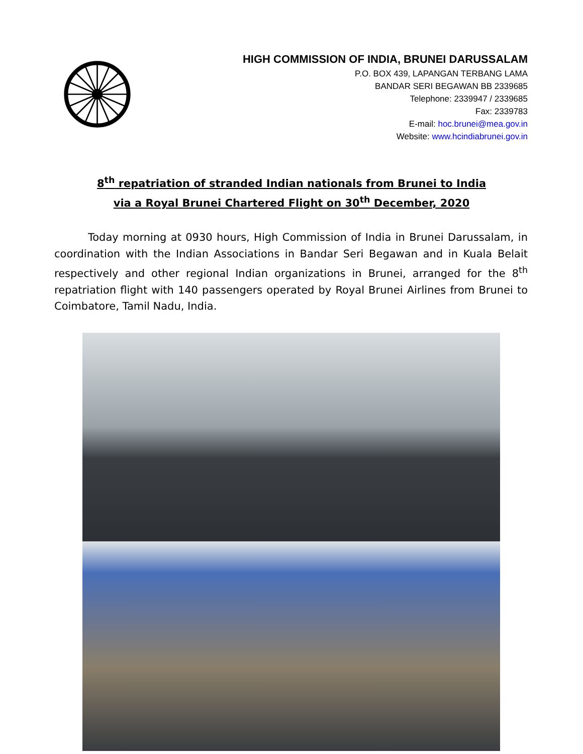HIGH COMMISSION OF INDIA, BRUNEI DARUSSALAM
P.O. BOX 439, LAPANGAN TERBANG LAMA
BANDAR SERI BEGAWAN BB 2339685
Telephone: 2339947 / 2339685
Fax: 2339783
E-mail: hoc.brunei@mea.gov.in
Website: www.hcindiabrunei.gov.in
8<sup>th</sup> repatriation of stranded Indian nationals from Brunei to India
via a Royal Brunei Chartered Flight on 30<sup>th</sup> December, 2020
Today morning at 0930 hours, High Commission of India in Brunei Darussalam, in coordination with the Indian Associations in Bandar Seri Begawan and in Kuala Belait respectively and other regional Indian organizations in Brunei, arranged for the 8<sup>th</sup> repatriation flight with 140 passengers operated by Royal Brunei Airlines from Brunei to Coimbatore, Tamil Nadu, India.